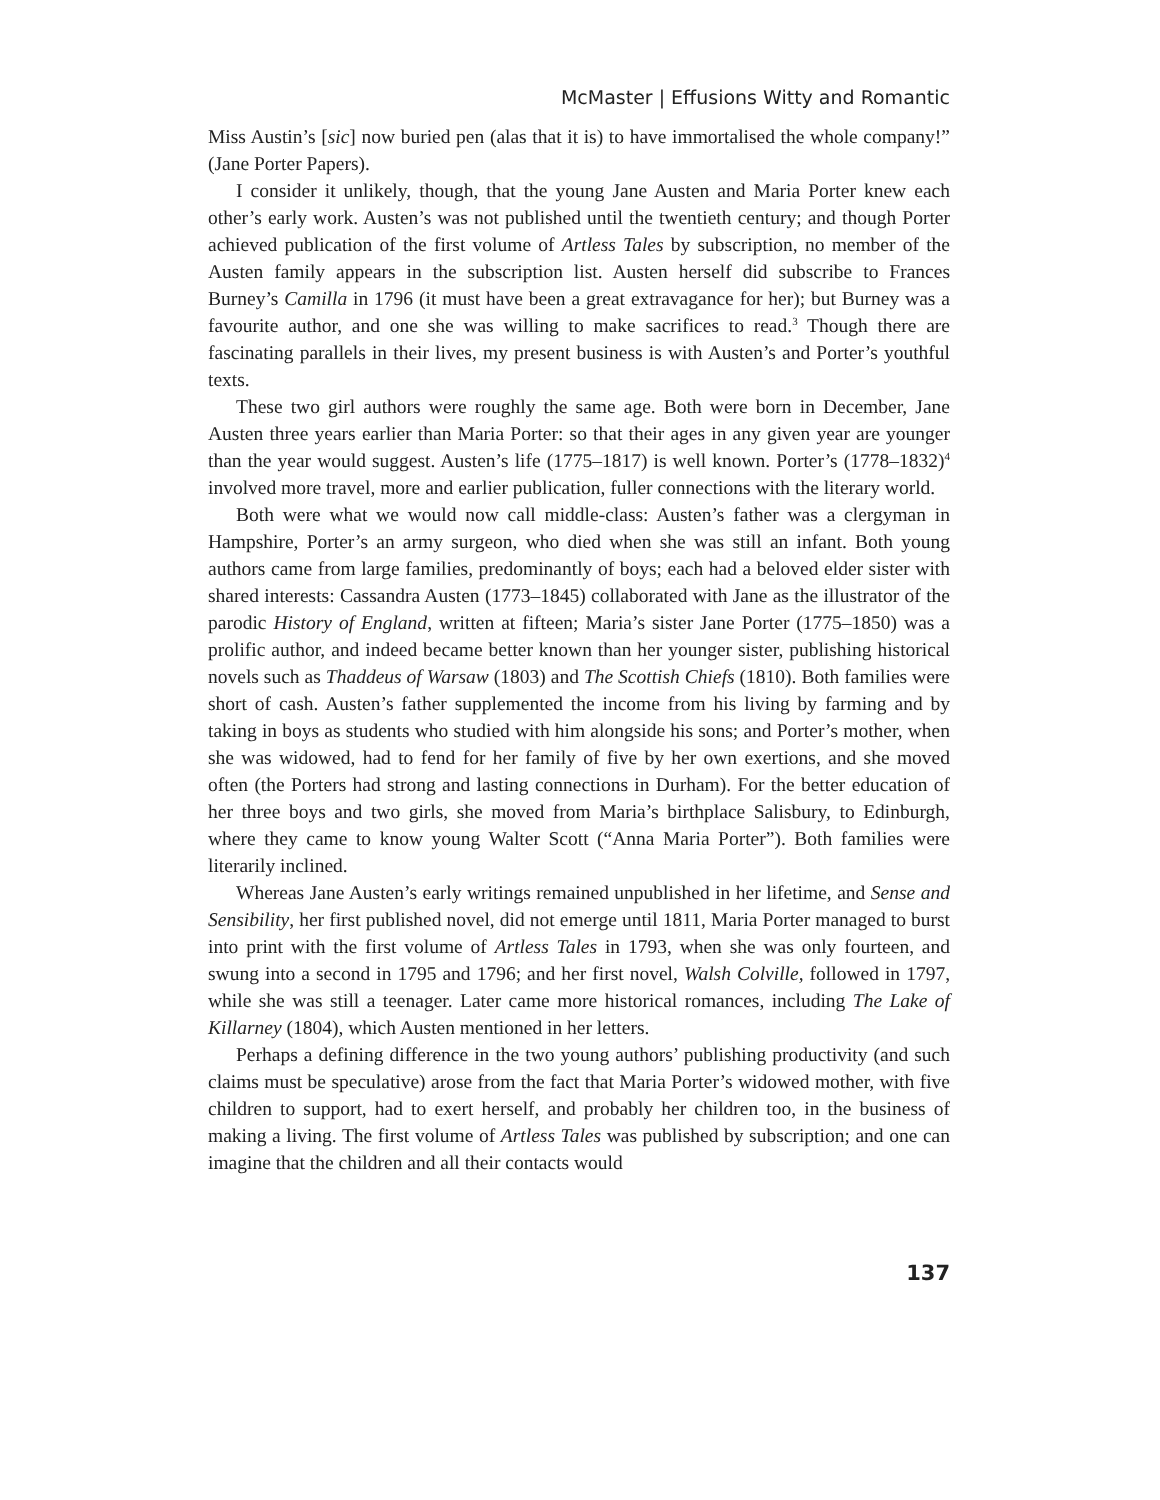McMaster | Effusions Witty and Romantic
Miss Austin’s [sic] now buried pen (alas that it is) to have immortalised the whole company!” (Jane Porter Papers).
I consider it unlikely, though, that the young Jane Austen and Maria Porter knew each other’s early work. Austen’s was not published until the twentieth century; and though Porter achieved publication of the first volume of Artless Tales by subscription, no member of the Austen family appears in the subscription list. Austen herself did subscribe to Frances Burney’s Camilla in 1796 (it must have been a great extravagance for her); but Burney was a favourite author, and one she was willing to make sacrifices to read.<sup>3</sup> Though there are fascinating parallels in their lives, my present business is with Austen’s and Porter’s youthful texts.
These two girl authors were roughly the same age. Both were born in December, Jane Austen three years earlier than Maria Porter: so that their ages in any given year are younger than the year would suggest. Austen’s life (1775–1817) is well known. Porter’s (1778–1832)<sup>4</sup> involved more travel, more and earlier publication, fuller connections with the literary world.
Both were what we would now call middle-class: Austen’s father was a clergyman in Hampshire, Porter’s an army surgeon, who died when she was still an infant. Both young authors came from large families, predominantly of boys; each had a beloved elder sister with shared interests: Cassandra Austen (1773–1845) collaborated with Jane as the illustrator of the parodic History of England, written at fifteen; Maria’s sister Jane Porter (1775–1850) was a prolific author, and indeed became better known than her younger sister, publishing historical novels such as Thaddeus of Warsaw (1803) and The Scottish Chiefs (1810). Both families were short of cash. Austen’s father supplemented the income from his living by farming and by taking in boys as students who studied with him alongside his sons; and Porter’s mother, when she was widowed, had to fend for her family of five by her own exertions, and she moved often (the Porters had strong and lasting connections in Durham). For the better education of her three boys and two girls, she moved from Maria’s birthplace Salisbury, to Edinburgh, where they came to know young Walter Scott (“Anna Maria Porter”). Both families were literarily inclined.
Whereas Jane Austen’s early writings remained unpublished in her lifetime, and Sense and Sensibility, her first published novel, did not emerge until 1811, Maria Porter managed to burst into print with the first volume of Artless Tales in 1793, when she was only fourteen, and swung into a second in 1795 and 1796; and her first novel, Walsh Colville, followed in 1797, while she was still a teenager. Later came more historical romances, including The Lake of Killarney (1804), which Austen mentioned in her letters.
Perhaps a defining difference in the two young authors’ publishing productivity (and such claims must be speculative) arose from the fact that Maria Porter’s widowed mother, with five children to support, had to exert herself, and probably her children too, in the business of making a living. The first volume of Artless Tales was published by subscription; and one can imagine that the children and all their contacts would
137